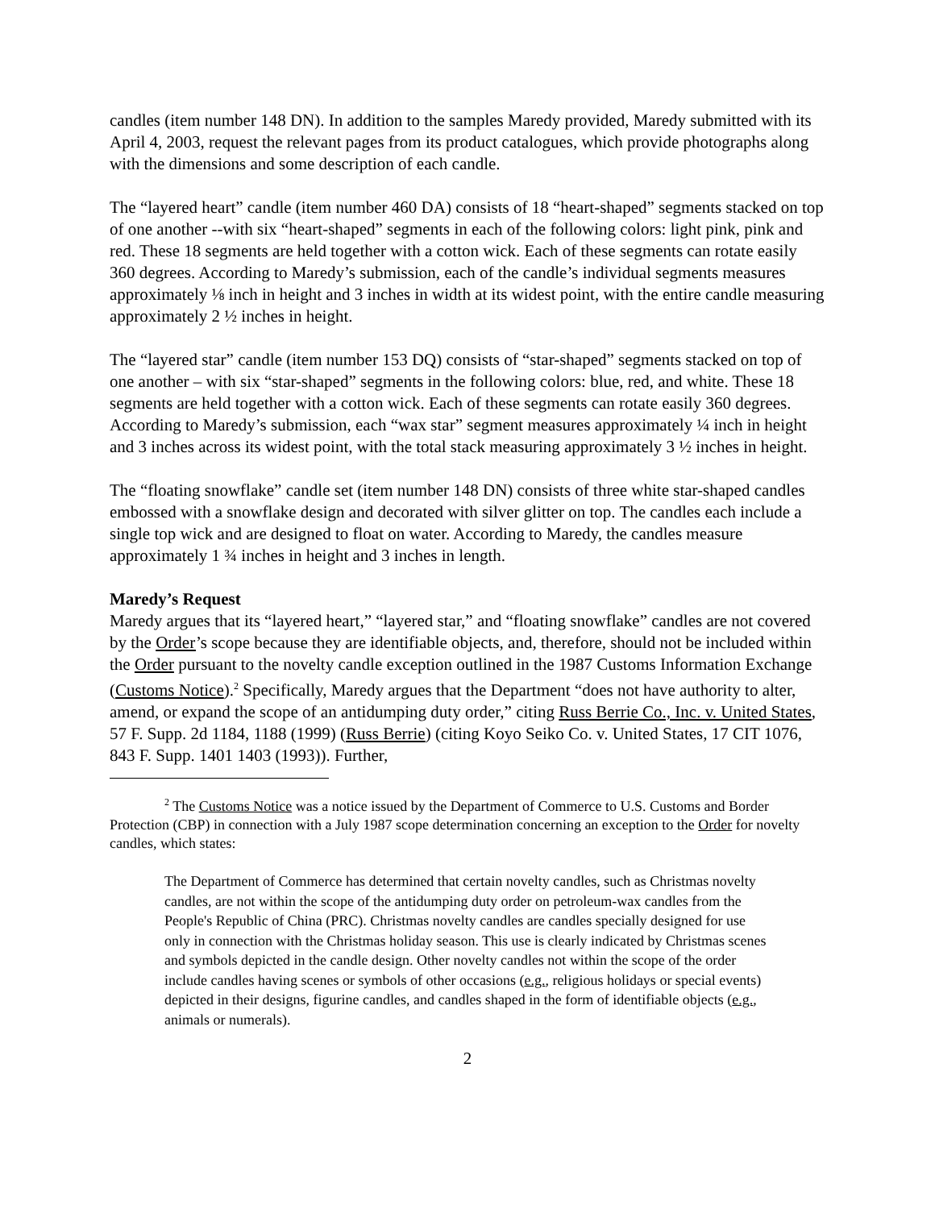candles (item number 148 DN). In addition to the samples Maredy provided, Maredy submitted with its April 4, 2003, request the relevant pages from its product catalogues, which provide photographs along with the dimensions and some description of each candle.
The “layered heart” candle (item number 460 DA) consists of 18 “heart-shaped” segments stacked on top of one another --with six “heart-shaped” segments in each of the following colors: light pink, pink and red. These 18 segments are held together with a cotton wick. Each of these segments can rotate easily 360 degrees. According to Maredy’s submission, each of the candle’s individual segments measures approximately ⅛ inch in height and 3 inches in width at its widest point, with the entire candle measuring approximately 2 ½ inches in height.
The “layered star” candle (item number 153 DQ) consists of “star-shaped” segments stacked on top of one another – with six “star-shaped” segments in the following colors: blue, red, and white. These 18 segments are held together with a cotton wick. Each of these segments can rotate easily 360 degrees. According to Maredy’s submission, each “wax star” segment measures approximately ¼ inch in height and 3 inches across its widest point, with the total stack measuring approximately 3 ½ inches in height.
The “floating snowflake” candle set (item number 148 DN) consists of three white star-shaped candles embossed with a snowflake design and decorated with silver glitter on top. The candles each include a single top wick and are designed to float on water. According to Maredy, the candles measure approximately 1 ¾ inches in height and 3 inches in length.
Maredy’s Request
Maredy argues that its “layered heart,” “layered star,” and “floating snowflake” candles are not covered by the Order’s scope because they are identifiable objects, and, therefore, should not be included within the Order pursuant to the novelty candle exception outlined in the 1987 Customs Information Exchange (Customs Notice).<sup>2</sup> Specifically, Maredy argues that the Department “does not have authority to alter, amend, or expand the scope of an antidumping duty order,” citing Russ Berrie Co., Inc. v. United States, 57 F. Supp. 2d 1184, 1188 (1999) (Russ Berrie) (citing Koyo Seiko Co. v. United States, 17 CIT 1076, 843 F. Supp. 1401 1403 (1993)). Further,
<sup>2</sup> The Customs Notice was a notice issued by the Department of Commerce to U.S. Customs and Border Protection (CBP) in connection with a July 1987 scope determination concerning an exception to the Order for novelty candles, which states:
The Department of Commerce has determined that certain novelty candles, such as Christmas novelty candles, are not within the scope of the antidumping duty order on petroleum-wax candles from the People's Republic of China (PRC). Christmas novelty candles are candles specially designed for use only in connection with the Christmas holiday season. This use is clearly indicated by Christmas scenes and symbols depicted in the candle design. Other novelty candles not within the scope of the order include candles having scenes or symbols of other occasions (e.g., religious holidays or special events) depicted in their designs, figurine candles, and candles shaped in the form of identifiable objects (e.g., animals or numerals).
2